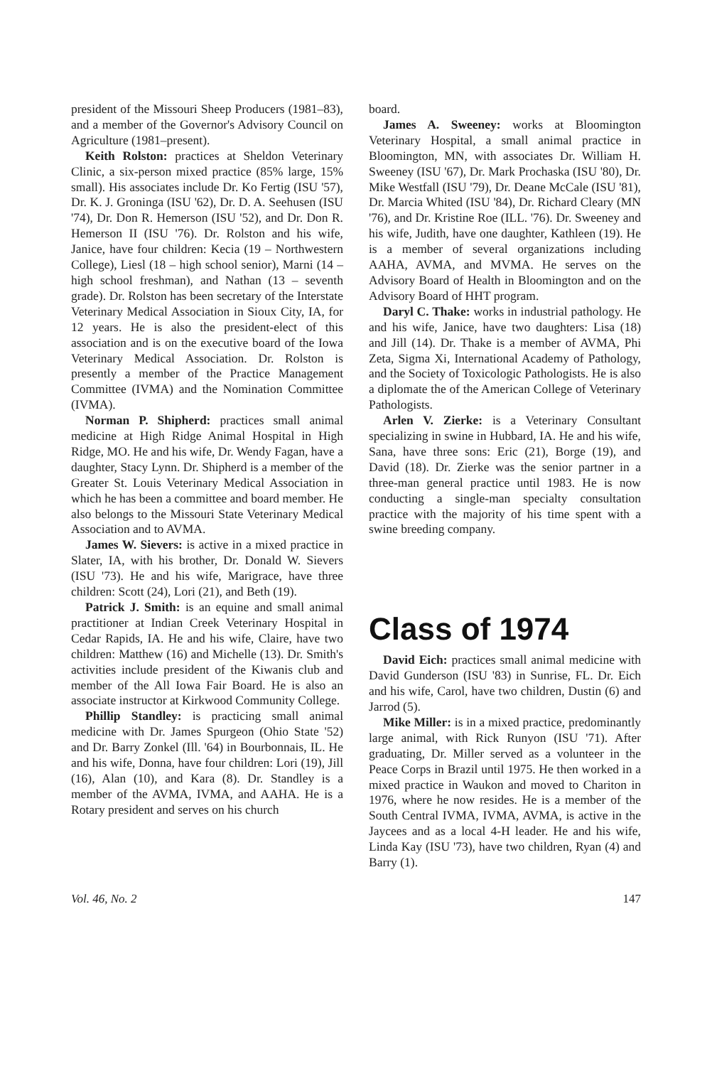president of the Missouri Sheep Producers (1981–83), and a member of the Governor's Advisory Council on Agriculture (1981–present).
Keith Rolston: practices at Sheldon Veterinary Clinic, a six-person mixed practice (85% large, 15% small). His associates include Dr. Ko Fertig (ISU '57), Dr. K. J. Groninga (ISU '62), Dr. D. A. Seehusen (ISU '74), Dr. Don R. Hemerson (ISU '52), and Dr. Don R. Hemerson II (ISU '76). Dr. Rolston and his wife, Janice, have four children: Kecia (19 – Northwestern College), Liesl (18 – high school senior), Marni (14 – high school freshman), and Nathan (13 – seventh grade). Dr. Rolston has been secretary of the Interstate Veterinary Medical Association in Sioux City, IA, for 12 years. He is also the president-elect of this association and is on the executive board of the Iowa Veterinary Medical Association. Dr. Rolston is presently a member of the Practice Management Committee (IVMA) and the Nomination Committee (IVMA).
Norman P. Shipherd: practices small animal medicine at High Ridge Animal Hospital in High Ridge, MO. He and his wife, Dr. Wendy Fagan, have a daughter, Stacy Lynn. Dr. Shipherd is a member of the Greater St. Louis Veterinary Medical Association in which he has been a committee and board member. He also belongs to the Missouri State Veterinary Medical Association and to AVMA.
James W. Sievers: is active in a mixed practice in Slater, IA, with his brother, Dr. Donald W. Sievers (ISU '73). He and his wife, Marigrace, have three children: Scott (24), Lori (21), and Beth (19).
Patrick J. Smith: is an equine and small animal practitioner at Indian Creek Veterinary Hospital in Cedar Rapids, IA. He and his wife, Claire, have two children: Matthew (16) and Michelle (13). Dr. Smith's activities include president of the Kiwanis club and member of the All Iowa Fair Board. He is also an associate instructor at Kirkwood Community College.
Phillip Standley: is practicing small animal medicine with Dr. James Spurgeon (Ohio State '52) and Dr. Barry Zonkel (Ill. '64) in Bourbonnais, IL. He and his wife, Donna, have four children: Lori (19), Jill (16), Alan (10), and Kara (8). Dr. Standley is a member of the AVMA, IVMA, and AAHA. He is a Rotary president and serves on his church
board.
James A. Sweeney: works at Bloomington Veterinary Hospital, a small animal practice in Bloomington, MN, with associates Dr. William H. Sweeney (ISU '67), Dr. Mark Prochaska (ISU '80), Dr. Mike Westfall (ISU '79), Dr. Deane McCale (ISU '81), Dr. Marcia Whited (ISU '84), Dr. Richard Cleary (MN '76), and Dr. Kristine Roe (ILL. '76). Dr. Sweeney and his wife, Judith, have one daughter, Kathleen (19). He is a member of several organizations including AAHA, AVMA, and MVMA. He serves on the Advisory Board of Health in Bloomington and on the Advisory Board of HHT program.
Daryl C. Thake: works in industrial pathology. He and his wife, Janice, have two daughters: Lisa (18) and Jill (14). Dr. Thake is a member of AVMA, Phi Zeta, Sigma Xi, International Academy of Pathology, and the Society of Toxicologic Pathologists. He is also a diplomate the of the American College of Veterinary Pathologists.
Arlen V. Zierke: is a Veterinary Consultant specializing in swine in Hubbard, IA. He and his wife, Sana, have three sons: Eric (21), Borge (19), and David (18). Dr. Zierke was the senior partner in a three-man general practice until 1983. He is now conducting a single-man specialty consultation practice with the majority of his time spent with a swine breeding company.
Class of 1974
David Eich: practices small animal medicine with David Gunderson (ISU '83) in Sunrise, FL. Dr. Eich and his wife, Carol, have two children, Dustin (6) and Jarrod (5).
Mike Miller: is in a mixed practice, predominantly large animal, with Rick Runyon (ISU '71). After graduating, Dr. Miller served as a volunteer in the Peace Corps in Brazil until 1975. He then worked in a mixed practice in Waukon and moved to Chariton in 1976, where he now resides. He is a member of the South Central IVMA, IVMA, AVMA, is active in the Jaycees and as a local 4-H leader. He and his wife, Linda Kay (ISU '73), have two children, Ryan (4) and Barry (1).
Vol. 46, No. 2 147